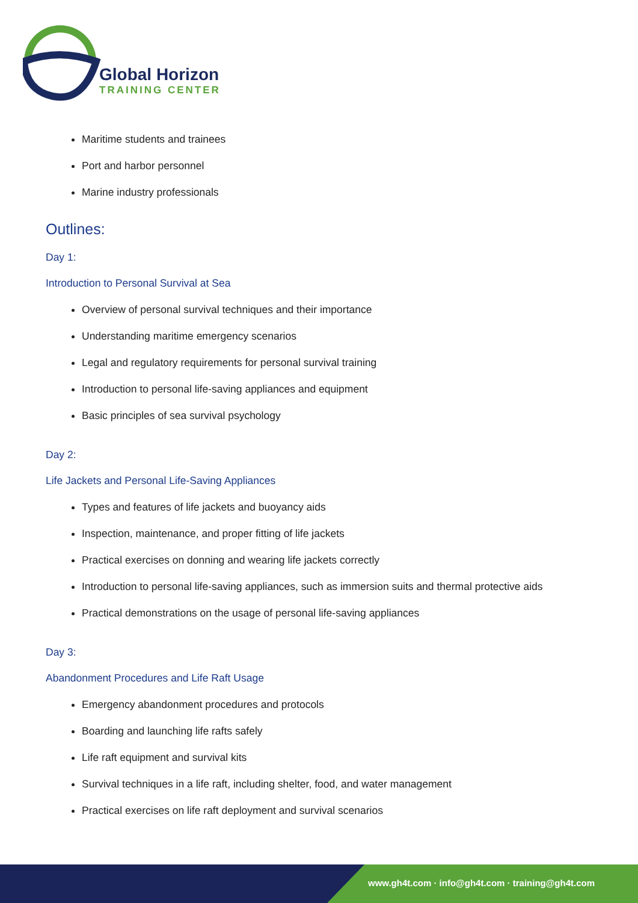Global Horizon
TRAINING CENTER
Maritime students and trainees
Port and harbor personnel
Marine industry professionals
Outlines:
Day 1:
Introduction to Personal Survival at Sea
Overview of personal survival techniques and their importance
Understanding maritime emergency scenarios
Legal and regulatory requirements for personal survival training
Introduction to personal life-saving appliances and equipment
Basic principles of sea survival psychology
Day 2:
Life Jackets and Personal Life-Saving Appliances
Types and features of life jackets and buoyancy aids
Inspection, maintenance, and proper fitting of life jackets
Practical exercises on donning and wearing life jackets correctly
Introduction to personal life-saving appliances, such as immersion suits and thermal protective aids
Practical demonstrations on the usage of personal life-saving appliances
Day 3:
Abandonment Procedures and Life Raft Usage
Emergency abandonment procedures and protocols
Boarding and launching life rafts safely
Life raft equipment and survival kits
Survival techniques in a life raft, including shelter, food, and water management
Practical exercises on life raft deployment and survival scenarios
www.gh4t.com · info@gh4t.com · training@gh4t.com